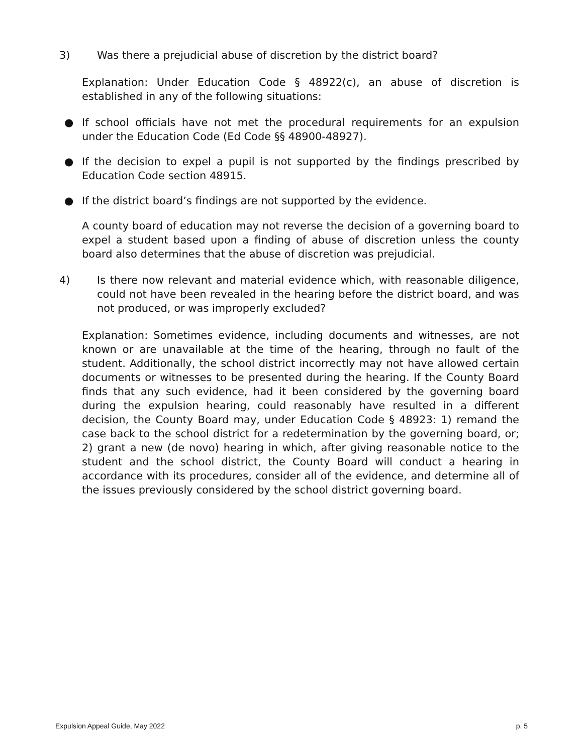3) Was there a prejudicial abuse of discretion by the district board?
Explanation: Under Education Code § 48922(c), an abuse of discretion is established in any of the following situations:
● If school officials have not met the procedural requirements for an expulsion under the Education Code (Ed Code §§ 48900-48927).
● If the decision to expel a pupil is not supported by the findings prescribed by Education Code section 48915.
● If the district board’s findings are not supported by the evidence.
A county board of education may not reverse the decision of a governing board to expel a student based upon a finding of abuse of discretion unless the county board also determines that the abuse of discretion was prejudicial.
4) Is there now relevant and material evidence which, with reasonable diligence, could not have been revealed in the hearing before the district board, and was not produced, or was improperly excluded?
Explanation: Sometimes evidence, including documents and witnesses, are not known or are unavailable at the time of the hearing, through no fault of the student. Additionally, the school district incorrectly may not have allowed certain documents or witnesses to be presented during the hearing. If the County Board finds that any such evidence, had it been considered by the governing board during the expulsion hearing, could reasonably have resulted in a different decision, the County Board may, under Education Code § 48923: 1) remand the case back to the school district for a redetermination by the governing board, or; 2) grant a new (de novo) hearing in which, after giving reasonable notice to the student and the school district, the County Board will conduct a hearing in accordance with its procedures, consider all of the evidence, and determine all of the issues previously considered by the school district governing board.
Expulsion Appeal Guide, May 2022 p. 5